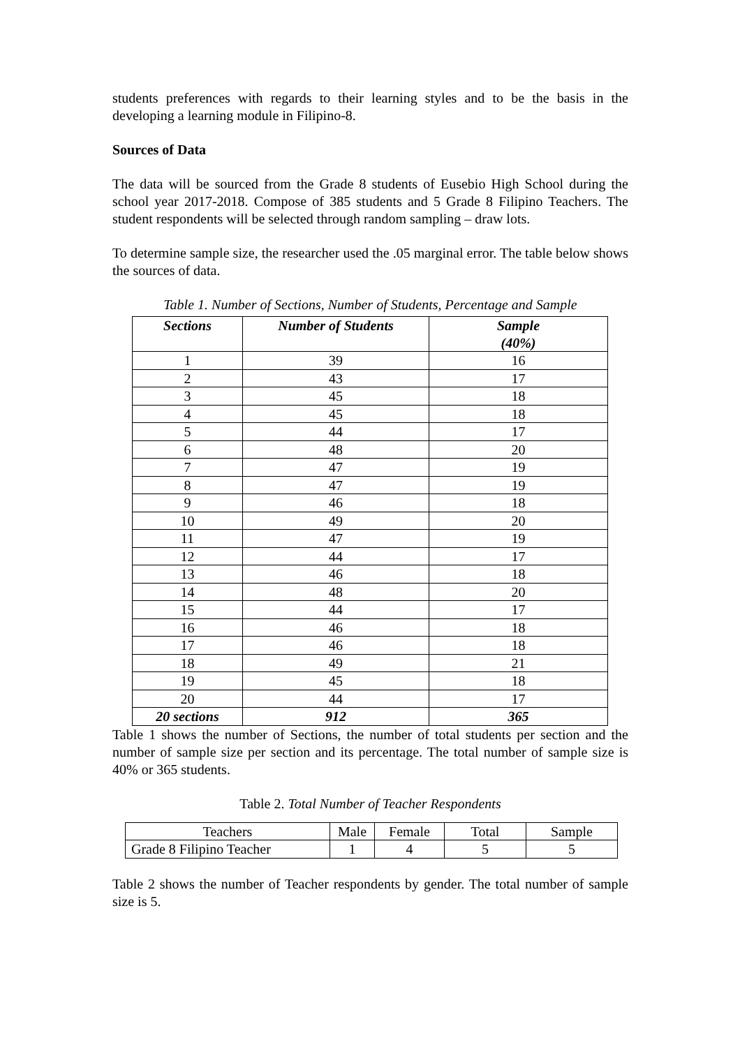students preferences with regards to their learning styles and to be the basis in the developing a learning module in Filipino-8.
Sources of Data
The data will be sourced from the Grade 8 students of Eusebio High School during the school year 2017-2018. Compose of 385 students and 5 Grade 8 Filipino Teachers. The student respondents will be selected through random sampling – draw lots.
To determine sample size, the researcher used the .05 marginal error. The table below shows the sources of data.
Table 1. Number of Sections, Number of Students, Percentage and Sample
| Sections | Number of Students | Sample (40%) |
| --- | --- | --- |
| 1 | 39 | 16 |
| 2 | 43 | 17 |
| 3 | 45 | 18 |
| 4 | 45 | 18 |
| 5 | 44 | 17 |
| 6 | 48 | 20 |
| 7 | 47 | 19 |
| 8 | 47 | 19 |
| 9 | 46 | 18 |
| 10 | 49 | 20 |
| 11 | 47 | 19 |
| 12 | 44 | 17 |
| 13 | 46 | 18 |
| 14 | 48 | 20 |
| 15 | 44 | 17 |
| 16 | 46 | 18 |
| 17 | 46 | 18 |
| 18 | 49 | 21 |
| 19 | 45 | 18 |
| 20 | 44 | 17 |
| 20 sections | 912 | 365 |
Table 1 shows the number of Sections, the number of total students per section and the number of sample size per section and its percentage. The total number of sample size is 40% or 365 students.
Table 2. Total Number of Teacher Respondents
| Teachers | Male | Female | Total | Sample |
| Grade 8 Filipino Teacher | 1 | 4 | 5 | 5 |
Table 2 shows the number of Teacher respondents by gender. The total number of sample size is 5.